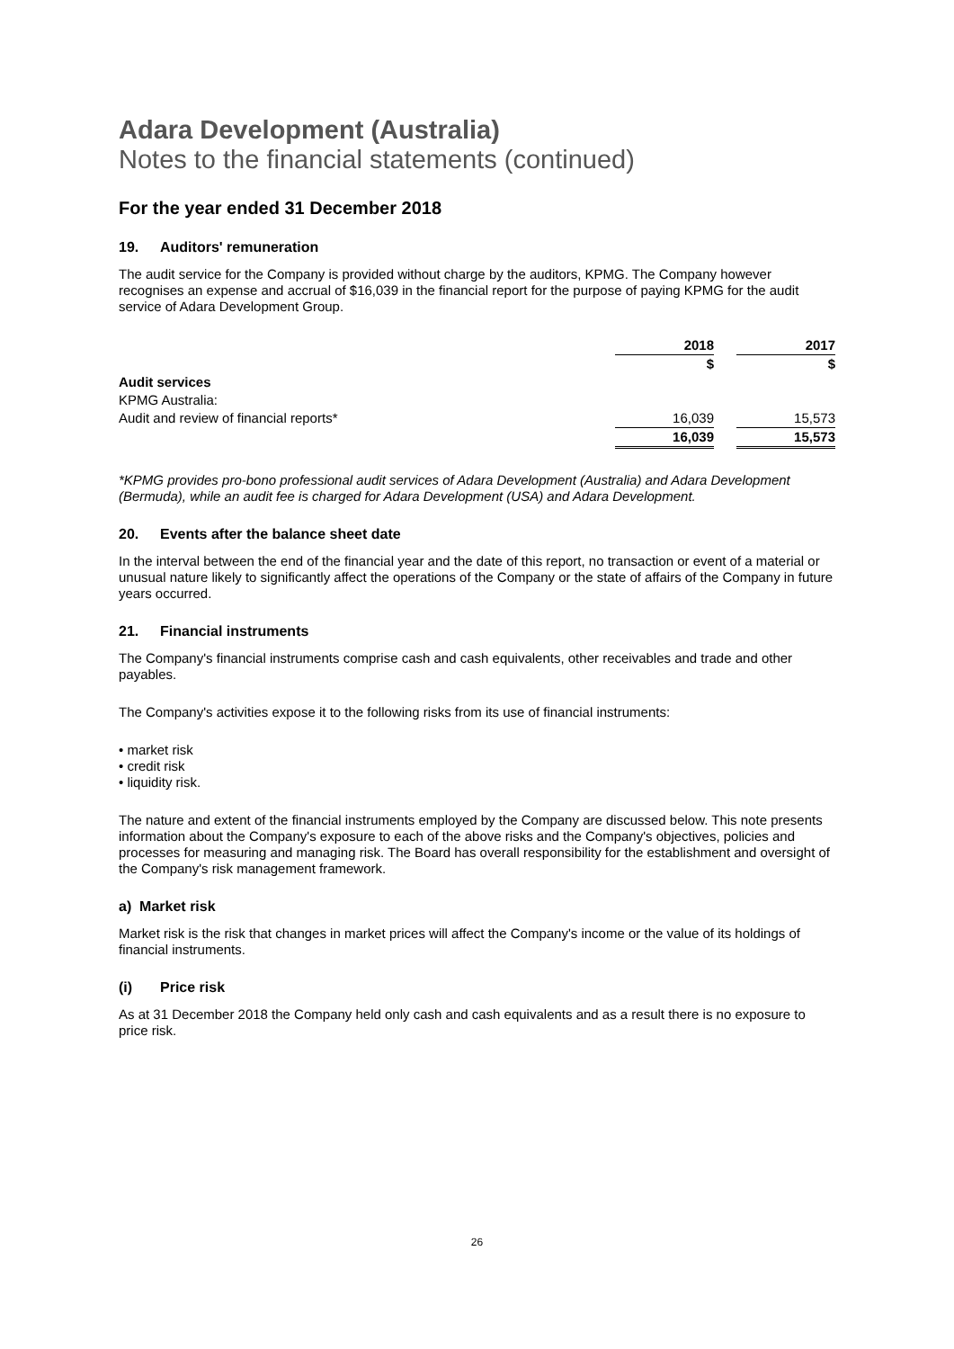Adara Development (Australia)
Notes to the financial statements (continued)
For the year ended 31 December 2018
19. Auditors' remuneration
The audit service for the Company is provided without charge by the auditors, KPMG. The Company however recognises an expense and accrual of $16,039 in the financial report for the purpose of paying KPMG for the audit service of Adara Development Group.
| | 2018 | | 2017 |
| --- | --- | --- | --- |
| | $ | | $ |
| Audit services | | | |
| KPMG Australia: | | | |
| Audit and review of financial reports* | 16,039 | | 15,573 |
| | 16,039 | | 15,573 |
*KPMG provides pro-bono professional audit services of Adara Development (Australia) and Adara Development (Bermuda), while an audit fee is charged for Adara Development (USA) and Adara Development.
20. Events after the balance sheet date
In the interval between the end of the financial year and the date of this report, no transaction or event of a material or unusual nature likely to significantly affect the operations of the Company or the state of affairs of the Company in future years occurred.
21. Financial instruments
The Company's financial instruments comprise cash and cash equivalents, other receivables and trade and other payables.
The Company's activities expose it to the following risks from its use of financial instruments:
• market risk
• credit risk
• liquidity risk.
The nature and extent of the financial instruments employed by the Company are discussed below. This note presents information about the Company's exposure to each of the above risks and the Company's objectives, policies and processes for measuring and managing risk. The Board has overall responsibility for the establishment and oversight of the Company's risk management framework.
a) Market risk
Market risk is the risk that changes in market prices will affect the Company's income or the value of its holdings of financial instruments.
(i) Price risk
As at 31 December 2018 the Company held only cash and cash equivalents and as a result there is no exposure to price risk.
26